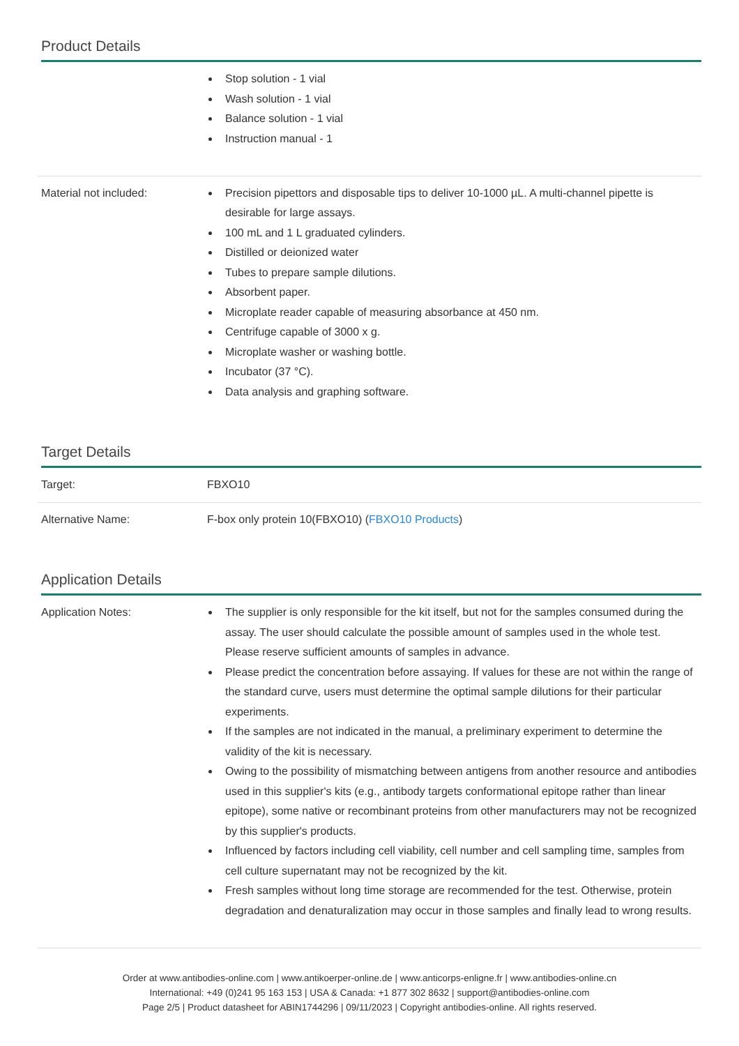Product Details
| | Stop solution - 1 vial Wash solution - 1 vial Balance solution - 1 vial Instruction manual - 1 |
| Material not included: | Precision pipettors and disposable tips to deliver 10-1000 µL. A multi-channel pipette is desirable for large assays. 100 mL and 1 L graduated cylinders. Distilled or deionized water Tubes to prepare sample dilutions. Absorbent paper. Microplate reader capable of measuring absorbance at 450 nm. Centrifuge capable of 3000 x g. Microplate washer or washing bottle. Incubator (37 °C). Data analysis and graphing software. |
Target Details
| Target: | FBXO10 |
| Alternative Name: | F-box only protein 10(FBXO10) ( FBXO10 Products ) |
Application Details
| Application Notes: | The supplier is only responsible for the kit itself, but not for the samples consumed during the assay. The user should calculate the possible amount of samples used in the whole test. Please reserve sufficient amounts of samples in advance. Please predict the concentration before assaying. If values for these are not within the range of the standard curve, users must determine the optimal sample dilutions for their particular experiments. If the samples are not indicated in the manual, a preliminary experiment to determine the validity of the kit is necessary. Owing to the possibility of mismatching between antigens from another resource and antibodies used in this supplier's kits (e.g., antibody targets conformational epitope rather than linear epitope), some native or recombinant proteins from other manufacturers may not be recognized by this supplier's products. Influenced by factors including cell viability, cell number and cell sampling time, samples from cell culture supernatant may not be recognized by the kit. Fresh samples without long time storage are recommended for the test. Otherwise, protein degradation and denaturalization may occur in those samples and finally lead to wrong results. |
Order at www.antibodies-online.com | www.antikoerper-online.de | www.anticorps-enligne.fr | www.antibodies-online.cn
International: +49 (0)241 95 163 153 | USA & Canada: +1 877 302 8632 | support@antibodies-online.com
Page 2/5 | Product datasheet for ABIN1744296 | 09/11/2023 | Copyright antibodies-online. All rights reserved.